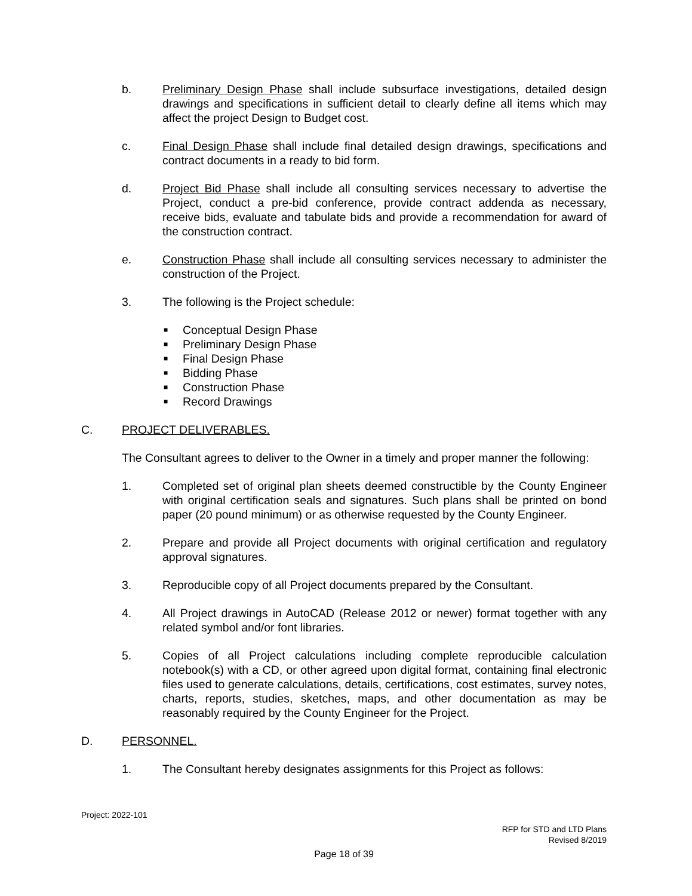b. Preliminary Design Phase shall include subsurface investigations, detailed design drawings and specifications in sufficient detail to clearly define all items which may affect the project Design to Budget cost.
c. Final Design Phase shall include final detailed design drawings, specifications and contract documents in a ready to bid form.
d. Project Bid Phase shall include all consulting services necessary to advertise the Project, conduct a pre-bid conference, provide contract addenda as necessary, receive bids, evaluate and tabulate bids and provide a recommendation for award of the construction contract.
e. Construction Phase shall include all consulting services necessary to administer the construction of the Project.
3. The following is the Project schedule:
■ Conceptual Design Phase
■ Preliminary Design Phase
■ Final Design Phase
■ Bidding Phase
■ Construction Phase
■ Record Drawings
C. PROJECT DELIVERABLES.
The Consultant agrees to deliver to the Owner in a timely and proper manner the following:
1. Completed set of original plan sheets deemed constructible by the County Engineer with original certification seals and signatures. Such plans shall be printed on bond paper (20 pound minimum) or as otherwise requested by the County Engineer.
2. Prepare and provide all Project documents with original certification and regulatory approval signatures.
3. Reproducible copy of all Project documents prepared by the Consultant.
4. All Project drawings in AutoCAD (Release 2012 or newer) format together with any related symbol and/or font libraries.
5. Copies of all Project calculations including complete reproducible calculation notebook(s) with a CD, or other agreed upon digital format, containing final electronic files used to generate calculations, details, certifications, cost estimates, survey notes, charts, reports, studies, sketches, maps, and other documentation as may be reasonably required by the County Engineer for the Project.
D. PERSONNEL.
1. The Consultant hereby designates assignments for this Project as follows:
Project: 2022-101
RFP for STD and LTD Plans
Revised 8/2019
Page 18 of 39